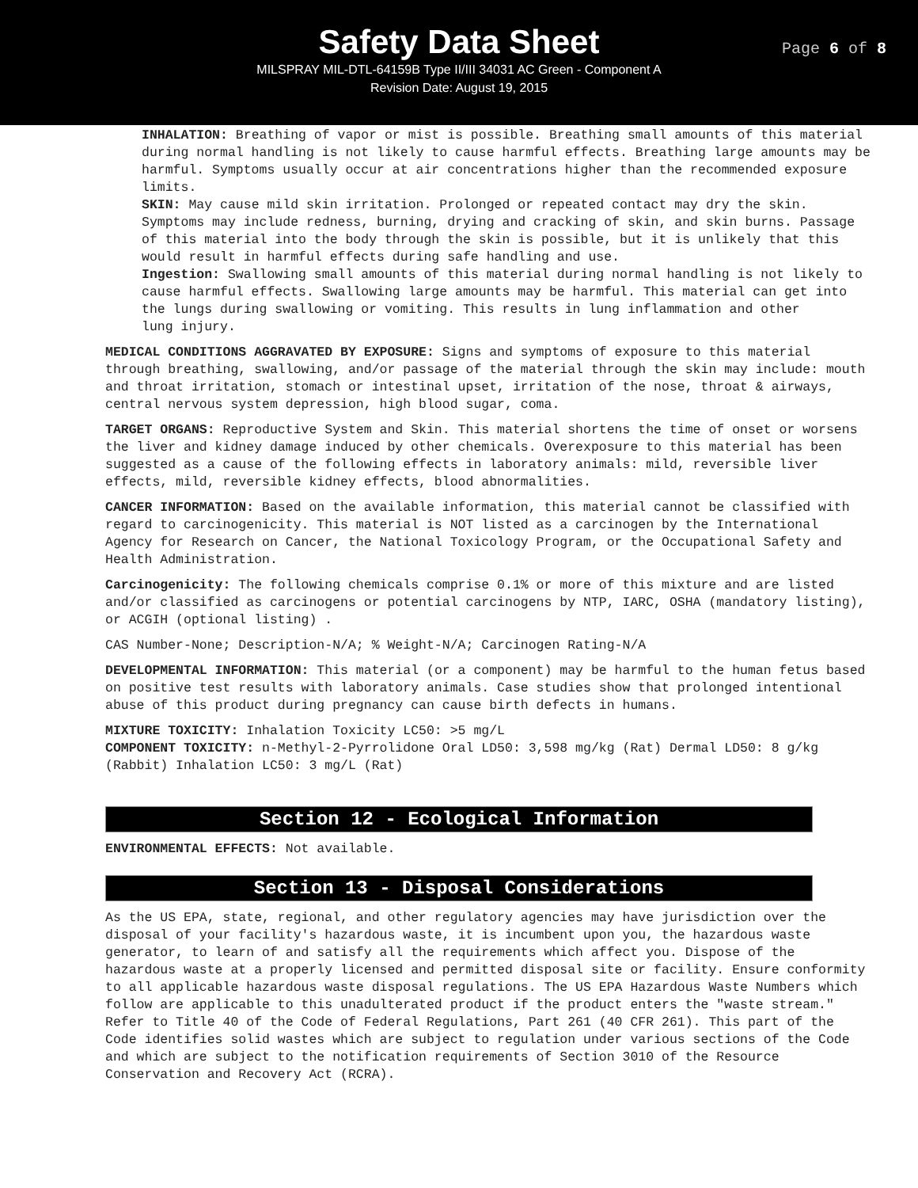Safety Data Sheet
Page 6 of 8
MILSPRAY MIL-DTL-64159B Type II/III 34031 AC Green - Component A
Revision Date: August 19, 2015
INHALATION: Breathing of vapor or mist is possible. Breathing small amounts of this material during normal handling is not likely to cause harmful effects. Breathing large amounts may be harmful. Symptoms usually occur at air concentrations higher than the recommended exposure limits.
SKIN: May cause mild skin irritation. Prolonged or repeated contact may dry the skin. Symptoms may include redness, burning, drying and cracking of skin, and skin burns. Passage of this material into the body through the skin is possible, but it is unlikely that this would result in harmful effects during safe handling and use.
Ingestion: Swallowing small amounts of this material during normal handling is not likely to cause harmful effects. Swallowing large amounts may be harmful. This material can get into the lungs during swallowing or vomiting. This results in lung inflammation and other
lung injury.
MEDICAL CONDITIONS AGGRAVATED BY EXPOSURE: Signs and symptoms of exposure to this material through breathing, swallowing, and/or passage of the material through the skin may include: mouth and throat irritation, stomach or intestinal upset, irritation of the nose, throat & airways, central nervous system depression, high blood sugar, coma.
TARGET ORGANS: Reproductive System and Skin. This material shortens the time of onset or worsens the liver and kidney damage induced by other chemicals. Overexposure to this material has been suggested as a cause of the following effects in laboratory animals: mild, reversible liver effects, mild, reversible kidney effects, blood abnormalities.
CANCER INFORMATION: Based on the available information, this material cannot be classified with regard to carcinogenicity. This material is NOT listed as a carcinogen by the International Agency for Research on Cancer, the National Toxicology Program, or the Occupational Safety and Health Administration.
Carcinogenicity: The following chemicals comprise 0.1% or more of this mixture and are listed and/or classified as carcinogens or potential carcinogens by NTP, IARC, OSHA (mandatory listing), or ACGIH (optional listing) .
CAS Number-None; Description-N/A; % Weight-N/A; Carcinogen Rating-N/A
DEVELOPMENTAL INFORMATION: This material (or a component) may be harmful to the human fetus based on positive test results with laboratory animals. Case studies show that prolonged intentional abuse of this product during pregnancy can cause birth defects in humans.
MIXTURE TOXICITY: Inhalation Toxicity LC50: >5 mg/L
COMPONENT TOXICITY: n-Methyl-2-Pyrrolidone Oral LD50: 3,598 mg/kg (Rat) Dermal LD50: 8 g/kg (Rabbit) Inhalation LC50: 3 mg/L (Rat)
Section 12 - Ecological Information
ENVIRONMENTAL EFFECTS: Not available.
Section 13 - Disposal Considerations
As the US EPA, state, regional, and other regulatory agencies may have jurisdiction over the disposal of your facility's hazardous waste, it is incumbent upon you, the hazardous waste generator, to learn of and satisfy all the requirements which affect you. Dispose of the hazardous waste at a properly licensed and permitted disposal site or facility. Ensure conformity to all applicable hazardous waste disposal regulations. The US EPA Hazardous Waste Numbers which follow are applicable to this unadulterated product if the product enters the "waste stream." Refer to Title 40 of the Code of Federal Regulations, Part 261 (40 CFR 261). This part of the Code identifies solid wastes which are subject to regulation under various sections of the Code and which are subject to the notification requirements of Section 3010 of the Resource Conservation and Recovery Act (RCRA).